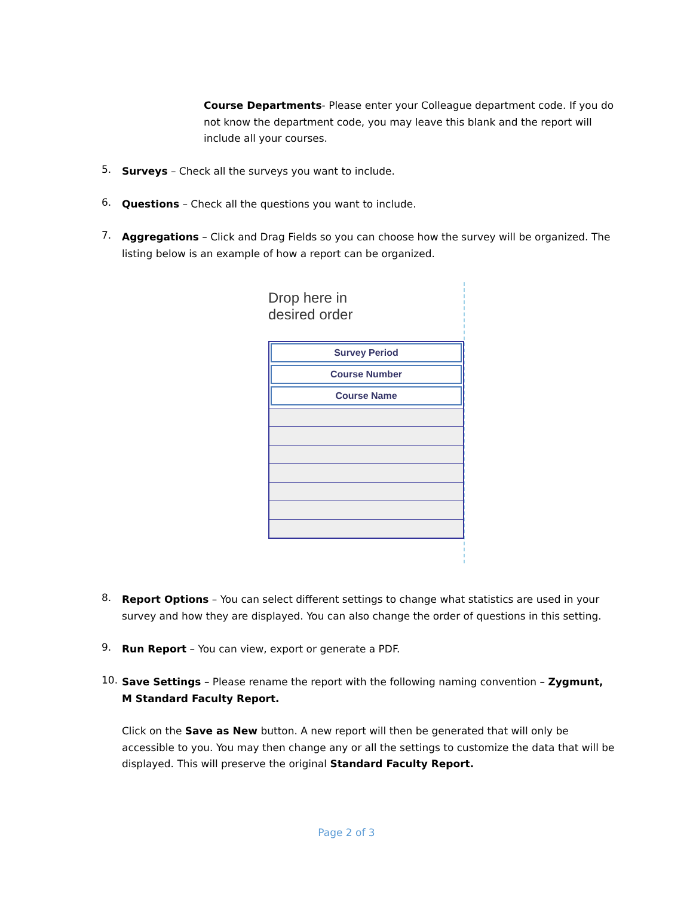Course Departments- Please enter your Colleague department code. If you do not know the department code, you may leave this blank and the report will include all your courses.
5.
Surveys – Check all the surveys you want to include.
6.
Questions – Check all the questions you want to include.
7.
Aggregations – Click and Drag Fields so you can choose how the survey will be organized. The listing below is an example of how a report can be organized.
Drop here in
desired order
Survey Period
Course Number
Course Name
8.
Report Options – You can select different settings to change what statistics are used in your survey and how they are displayed. You can also change the order of questions in this setting.
9.
Run Report – You can view, export or generate a PDF.
10.
Save Settings – Please rename the report with the following naming convention – Zygmunt, M Standard Faculty Report.
Click on the Save as New button. A new report will then be generated that will only be accessible to you. You may then change any or all the settings to customize the data that will be displayed. This will preserve the original Standard Faculty Report.
Page 2 of 3